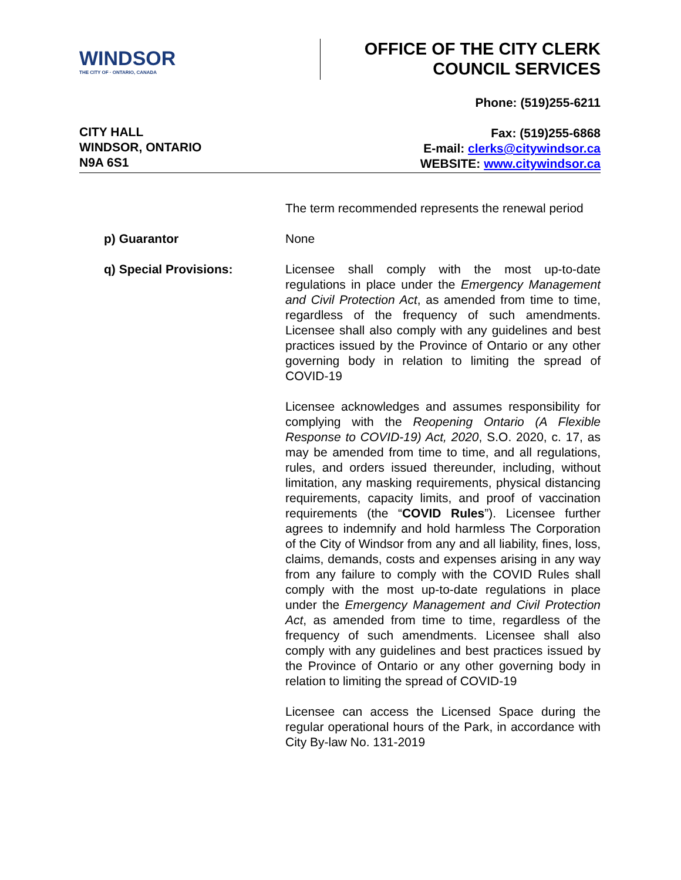WINDSOR
THE CITY OF · ONTARIO, CANADA
OFFICE OF THE CITY CLERK
COUNCIL SERVICES
CITY HALL
WINDSOR, ONTARIO
N9A 6S1
Phone: (519)255-6211
Fax: (519)255-6868
E-mail: clerks@citywindsor.ca
WEBSITE: www.citywindsor.ca
The term recommended represents the renewal period
p) Guarantor None
q) Special Provisions: Licensee shall comply with the most up-to-date regulations in place under the Emergency Management and Civil Protection Act, as amended from time to time, regardless of the frequency of such amendments. Licensee shall also comply with any guidelines and best practices issued by the Province of Ontario or any other governing body in relation to limiting the spread of COVID-19
Licensee acknowledges and assumes responsibility for complying with the Reopening Ontario (A Flexible Response to COVID-19) Act, 2020, S.O. 2020, c. 17, as may be amended from time to time, and all regulations, rules, and orders issued thereunder, including, without limitation, any masking requirements, physical distancing requirements, capacity limits, and proof of vaccination requirements (the “COVID Rules”). Licensee further agrees to indemnify and hold harmless The Corporation of the City of Windsor from any and all liability, fines, loss, claims, demands, costs and expenses arising in any way from any failure to comply with the COVID Rules shall comply with the most up-to-date regulations in place under the Emergency Management and Civil Protection Act, as amended from time to time, regardless of the frequency of such amendments. Licensee shall also comply with any guidelines and best practices issued by the Province of Ontario or any other governing body in relation to limiting the spread of COVID-19
Licensee can access the Licensed Space during the regular operational hours of the Park, in accordance with City By-law No. 131-2019